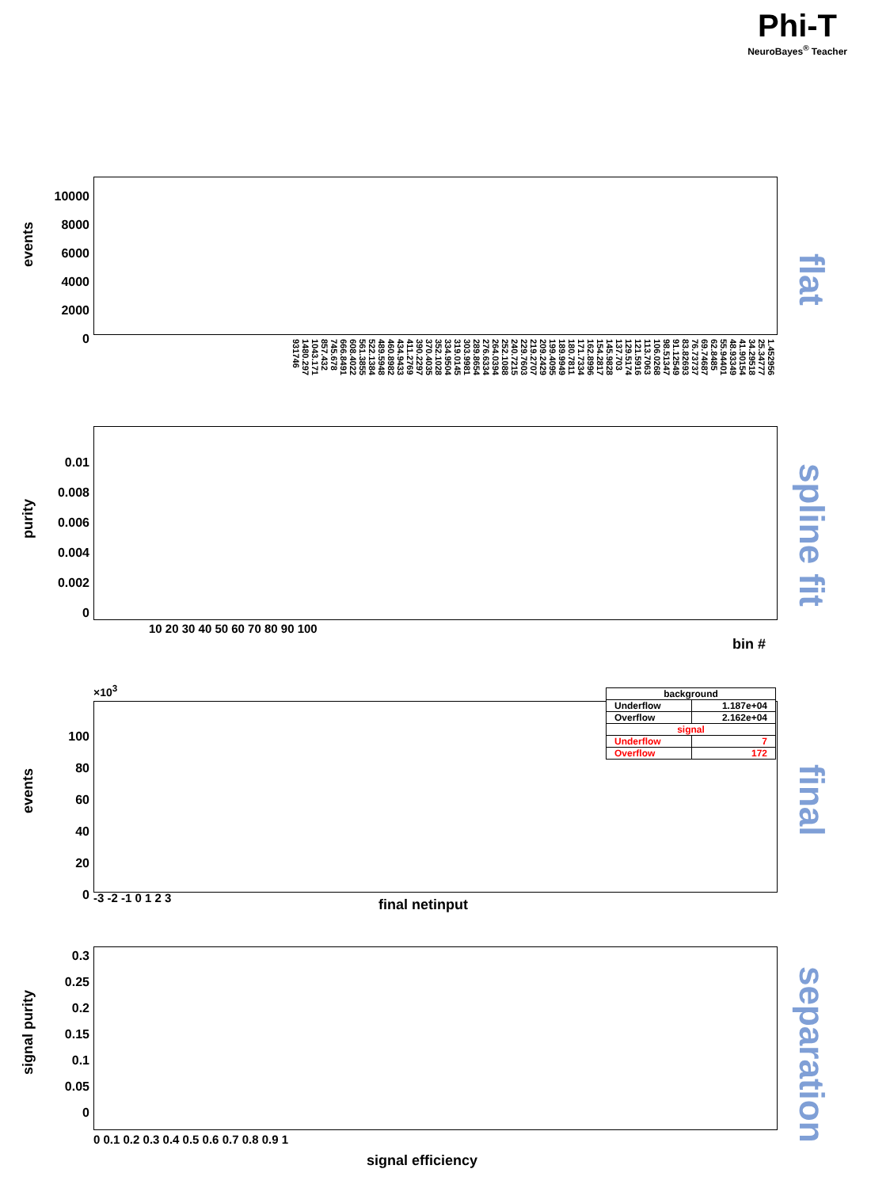Phi-T
NeuroBayes<sup>®</sup> Teacher
events
10000
8000
6000
4000
2000
0
flat
1.452956 25.34777 34.29518 41.90154 48.93349 55.94401 62.8485 69.74687 76.73737 83.82693 91.12549 98.51347 106.0268 113.7063 121.5916 129.5174 137.703 145.9828 154.2817 162.8996 171.7334 180.7811 189.9949 199.4095 209.2429 219.2707 229.7603 240.7215 252.1088 264.0394 276.6334 289.8654 303.9981 319.0145 334.9504 352.1028 370.4035 390.2297 411.2769 434.9433 460.8982 489.5948 522.1384 561.3855 608.4022 666.8491 745.678 857.432 1043.171 1480.297 931746
purity
0.01
0.008
0.006
0.004
0.002
0
spline fit
10 20 30 40 50 60 70 80 90 100
bin #
×10<sup>3</sup>
| background | |
| --- | --- |
| Underflow | 1.187e+04 |
| Overflow | 2.162e+04 |
| signal | |
| Underflow | 7 |
| Overflow | 172 |
events
100
80
60
40
20
0
final
-3 -2 -1 0 1 2 3 final netinput
signal purity
0.3
0.25
0.2
0.15
0.1
0.05
0
separation
0 0.1 0.2 0.3 0.4 0.5 0.6 0.7 0.8 0.9 1
signal efficiency